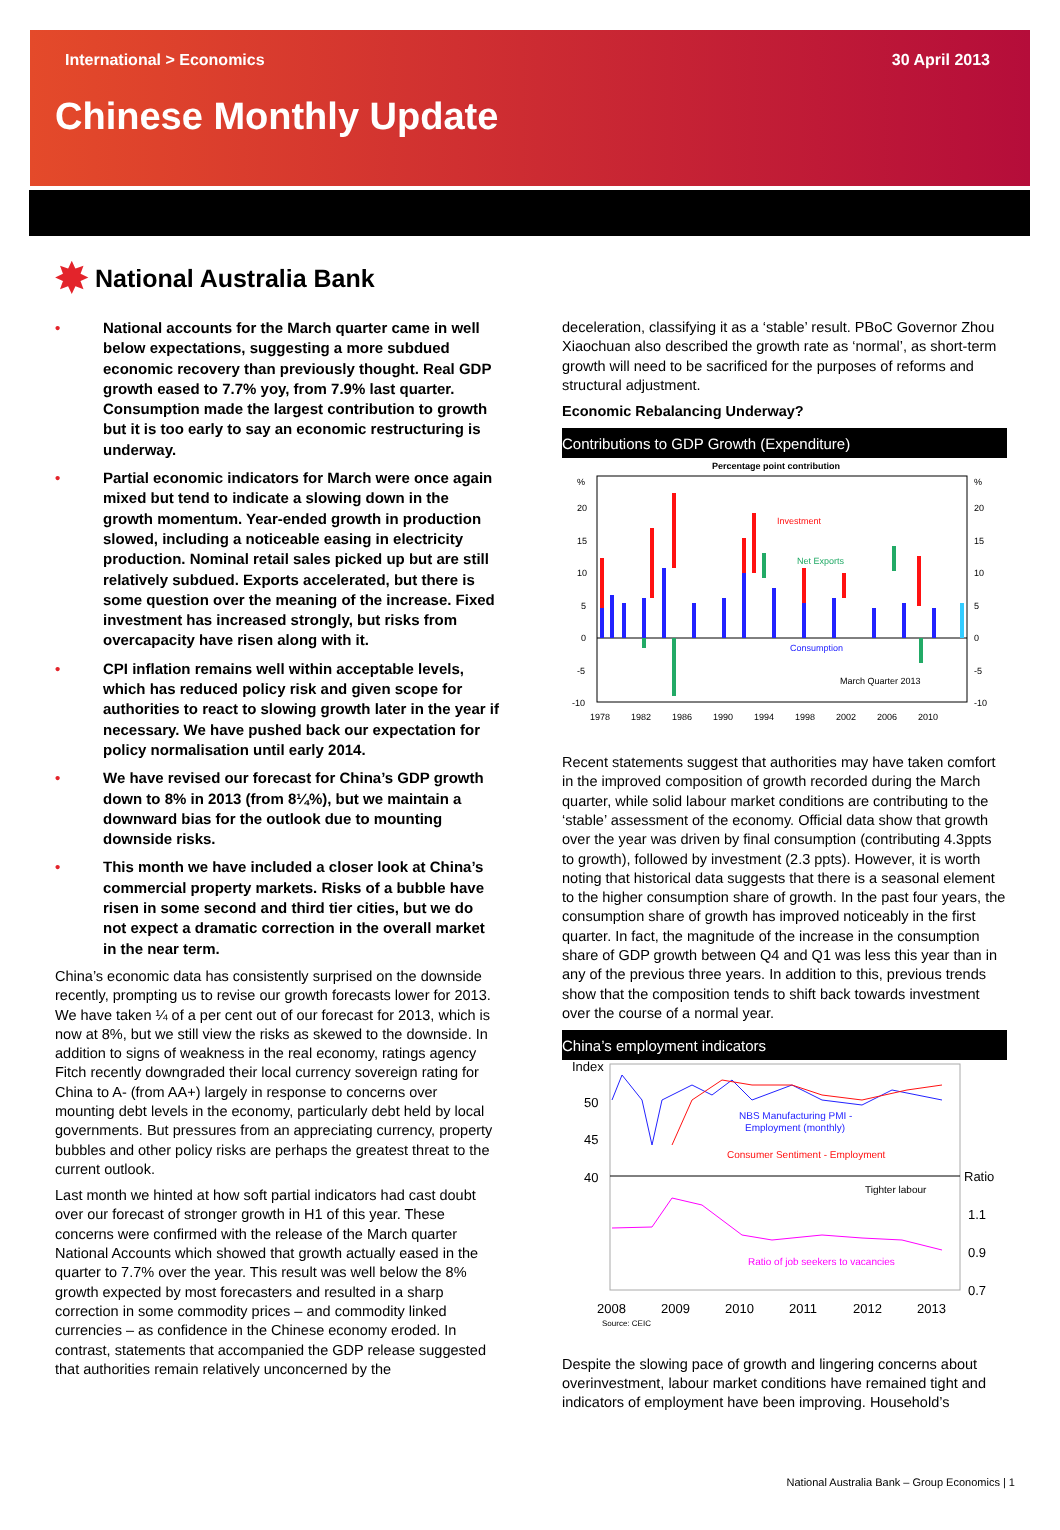International > Economics 30 April 2013
Chinese Monthly Update
✸ National Australia Bank
• National accounts for the March quarter came in well below expectations, suggesting a more subdued economic recovery than previously thought. Real GDP growth eased to 7.7% yoy, from 7.9% last quarter. Consumption made the largest contribution to growth but it is too early to say an economic restructuring is underway.
• Partial economic indicators for March were once again mixed but tend to indicate a slowing down in the growth momentum. Year-ended growth in production slowed, including a noticeable easing in electricity production. Nominal retail sales picked up but are still relatively subdued. Exports accelerated, but there is some question over the meaning of the increase. Fixed investment has increased strongly, but risks from overcapacity have risen along with it.
• CPI inflation remains well within acceptable levels, which has reduced policy risk and given scope for authorities to react to slowing growth later in the year if necessary. We have pushed back our expectation for policy normalisation until early 2014.
• We have revised our forecast for China’s GDP growth down to 8% in 2013 (from 8¼%), but we maintain a downward bias for the outlook due to mounting downside risks.
• This month we have included a closer look at China’s commercial property markets. Risks of a bubble have risen in some second and third tier cities, but we do not expect a dramatic correction in the overall market in the near term.
China’s economic data has consistently surprised on the downside recently, prompting us to revise our growth forecasts lower for 2013. We have taken ¼ of a per cent out of our forecast for 2013, which is now at 8%, but we still view the risks as skewed to the downside. In addition to signs of weakness in the real economy, ratings agency Fitch recently downgraded their local currency sovereign rating for China to A- (from AA+) largely in response to concerns over mounting debt levels in the economy, particularly debt held by local governments. But pressures from an appreciating currency, property bubbles and other policy risks are perhaps the greatest threat to the current outlook.
Last month we hinted at how soft partial indicators had cast doubt over our forecast of stronger growth in H1 of this year. These concerns were confirmed with the release of the March quarter National Accounts which showed that growth actually eased in the quarter to 7.7% over the year. This result was well below the 8% growth expected by most forecasters and resulted in a sharp correction in some commodity prices – and commodity linked currencies – as confidence in the Chinese economy eroded. In contrast, statements that accompanied the GDP release suggested that authorities remain relatively unconcerned by the
deceleration, classifying it as a ‘stable’ result. PBoC Governor Zhou Xiaochuan also described the growth rate as ‘normal’, as short-term growth will need to be sacrificed for the purposes of reforms and structural adjustment.
Economic Rebalancing Underway?
Contributions to GDP Growth (Expenditure)
Percentage point contribution
%
%
20
20
15
15
10
10
5
5
0
0
-5
-5
-10
-10
Investment
Net Exports
Consumption
March Quarter 2013
1978
1982
1986
1990
1994
1998
2002
2006
2010
Recent statements suggest that authorities may have taken comfort in the improved composition of growth recorded during the March quarter, while solid labour market conditions are contributing to the ‘stable’ assessment of the economy. Official data show that growth over the year was driven by final consumption (contributing 4.3ppts to growth), followed by investment (2.3 ppts). However, it is worth noting that historical data suggests that there is a seasonal element to the higher consumption share of growth. In the past four years, the consumption share of growth has improved noticeably in the first quarter. In fact, the magnitude of the increase in the consumption share of GDP growth between Q4 and Q1 was less this year than in any of the previous three years. In addition to this, previous trends show that the composition tends to shift back towards investment over the course of a normal year.
China’s employment indicators
Index
50
45
40
Ratio
1.1
0.9
0.7
NBS Manufacturing PMI -
Employment (monthly)
Consumer Sentiment - Employment
Tighter labour
Ratio of job seekers to vacancies
2008
2009
2010
2011
2012
2013
Source: CEIC
Despite the slowing pace of growth and lingering concerns about overinvestment, labour market conditions have remained tight and indicators of employment have been improving. Household’s
National Australia Bank – Group Economics | 1